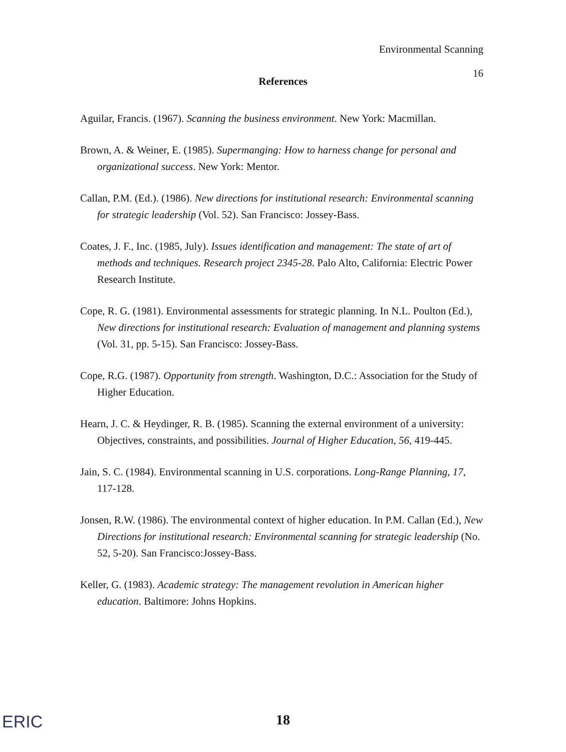Environmental Scanning
16
References
Aguilar, Francis. (1967). Scanning the business environment. New York: Macmillan.
Brown, A. & Weiner, E. (1985). Supermanging: How to harness change for personal and organizational success. New York: Mentor.
Callan, P.M. (Ed.). (1986). New directions for institutional research: Environmental scanning for strategic leadership (Vol. 52). San Francisco: Jossey-Bass.
Coates, J. F., Inc. (1985, July). Issues identification and management: The state of art of methods and techniques. Research project 2345-28. Palo Alto, California: Electric Power Research Institute.
Cope, R. G. (1981). Environmental assessments for strategic planning. In N.L. Poulton (Ed.), New directions for institutional research: Evaluation of management and planning systems (Vol. 31, pp. 5-15). San Francisco: Jossey-Bass.
Cope, R.G. (1987). Opportunity from strength. Washington, D.C.: Association for the Study of Higher Education.
Hearn, J. C. & Heydinger, R. B. (1985). Scanning the external environment of a university: Objectives, constraints, and possibilities. Journal of Higher Education, 56, 419-445.
Jain, S. C. (1984). Environmental scanning in U.S. corporations. Long-Range Planning, 17, 117-128.
Jonsen, R.W. (1986). The environmental context of higher education. In P.M. Callan (Ed.), New Directions for institutional research: Environmental scanning for strategic leadership (No. 52, 5-20). San Francisco:Jossey-Bass.
Keller, G. (1983). Academic strategy: The management revolution in American higher education. Baltimore: Johns Hopkins.
ERIC 18